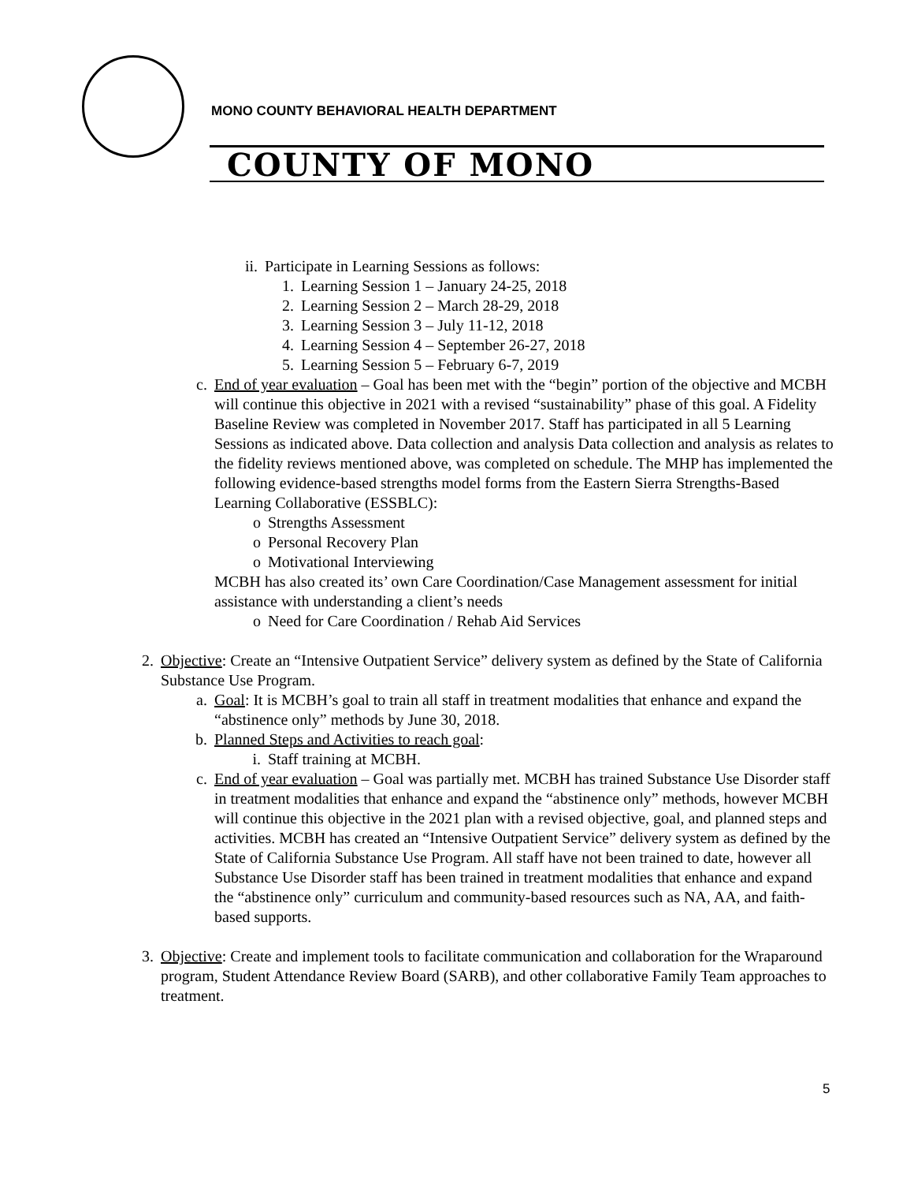MONO COUNTY BEHAVIORAL HEALTH DEPARTMENT
COUNTY OF MONO
ii. Participate in Learning Sessions as follows:
1. Learning Session 1 – January 24-25, 2018
2. Learning Session 2 – March 28-29, 2018
3. Learning Session 3 – July 11-12, 2018
4. Learning Session 4 – September 26-27, 2018
5. Learning Session 5 – February 6-7, 2019
c. End of year evaluation – Goal has been met with the “begin” portion of the objective and MCBH will continue this objective in 2021 with a revised “sustainability” phase of this goal. A Fidelity Baseline Review was completed in November 2017. Staff has participated in all 5 Learning Sessions as indicated above. Data collection and analysis Data collection and analysis as relates to the fidelity reviews mentioned above, was completed on schedule. The MHP has implemented the following evidence-based strengths model forms from the Eastern Sierra Strengths-Based Learning Collaborative (ESSBLC):
o Strengths Assessment
o Personal Recovery Plan
o Motivational Interviewing
MCBH has also created its’ own Care Coordination/Case Management assessment for initial assistance with understanding a client’s needs
o Need for Care Coordination / Rehab Aid Services
2. Objective: Create an “Intensive Outpatient Service” delivery system as defined by the State of California Substance Use Program.
a. Goal: It is MCBH’s goal to train all staff in treatment modalities that enhance and expand the “abstinence only” methods by June 30, 2018.
b. Planned Steps and Activities to reach goal:
i. Staff training at MCBH.
c. End of year evaluation – Goal was partially met. MCBH has trained Substance Use Disorder staff in treatment modalities that enhance and expand the “abstinence only” methods, however MCBH will continue this objective in the 2021 plan with a revised objective, goal, and planned steps and activities. MCBH has created an “Intensive Outpatient Service” delivery system as defined by the State of California Substance Use Program. All staff have not been trained to date, however all Substance Use Disorder staff has been trained in treatment modalities that enhance and expand the “abstinence only” curriculum and community-based resources such as NA, AA, and faith-based supports.
3. Objective: Create and implement tools to facilitate communication and collaboration for the Wraparound program, Student Attendance Review Board (SARB), and other collaborative Family Team approaches to treatment.
5